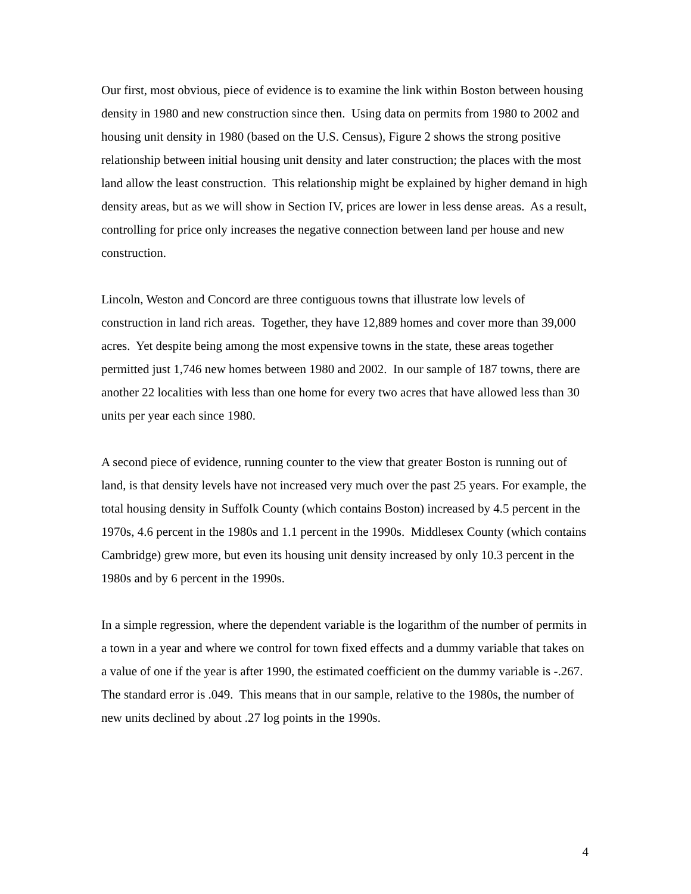Our first, most obvious, piece of evidence is to examine the link within Boston between housing density in 1980 and new construction since then. Using data on permits from 1980 to 2002 and housing unit density in 1980 (based on the U.S. Census), Figure 2 shows the strong positive relationship between initial housing unit density and later construction; the places with the most land allow the least construction. This relationship might be explained by higher demand in high density areas, but as we will show in Section IV, prices are lower in less dense areas. As a result, controlling for price only increases the negative connection between land per house and new construction.
Lincoln, Weston and Concord are three contiguous towns that illustrate low levels of construction in land rich areas. Together, they have 12,889 homes and cover more than 39,000 acres. Yet despite being among the most expensive towns in the state, these areas together permitted just 1,746 new homes between 1980 and 2002. In our sample of 187 towns, there are another 22 localities with less than one home for every two acres that have allowed less than 30 units per year each since 1980.
A second piece of evidence, running counter to the view that greater Boston is running out of land, is that density levels have not increased very much over the past 25 years. For example, the total housing density in Suffolk County (which contains Boston) increased by 4.5 percent in the 1970s, 4.6 percent in the 1980s and 1.1 percent in the 1990s. Middlesex County (which contains Cambridge) grew more, but even its housing unit density increased by only 10.3 percent in the 1980s and by 6 percent in the 1990s.
In a simple regression, where the dependent variable is the logarithm of the number of permits in a town in a year and where we control for town fixed effects and a dummy variable that takes on a value of one if the year is after 1990, the estimated coefficient on the dummy variable is -.267. The standard error is .049. This means that in our sample, relative to the 1980s, the number of new units declined by about .27 log points in the 1990s.
4